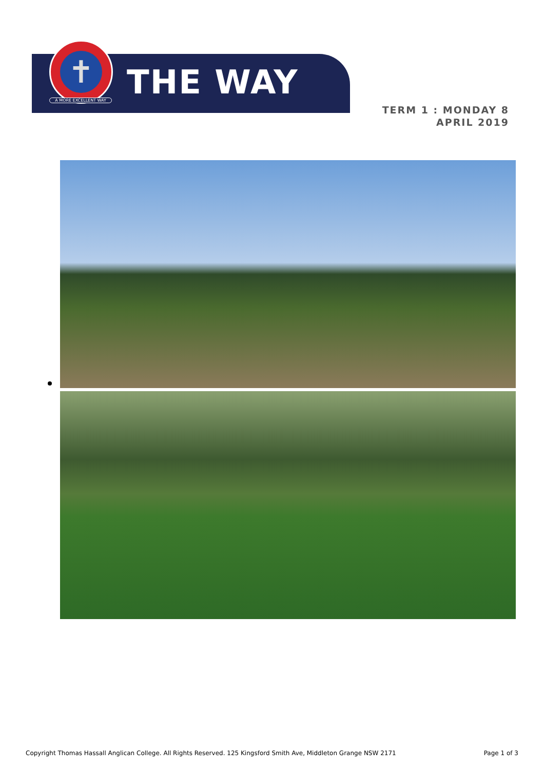✝
A MORE EXCELLENT WAY THE WAY
TERM 1 : MONDAY 8
APRIL 2019
Copyright Thomas Hassall Anglican College. All Rights Reserved. 125 Kingsford Smith Ave, Middleton Grange NSW 2171 Page 1 of 3